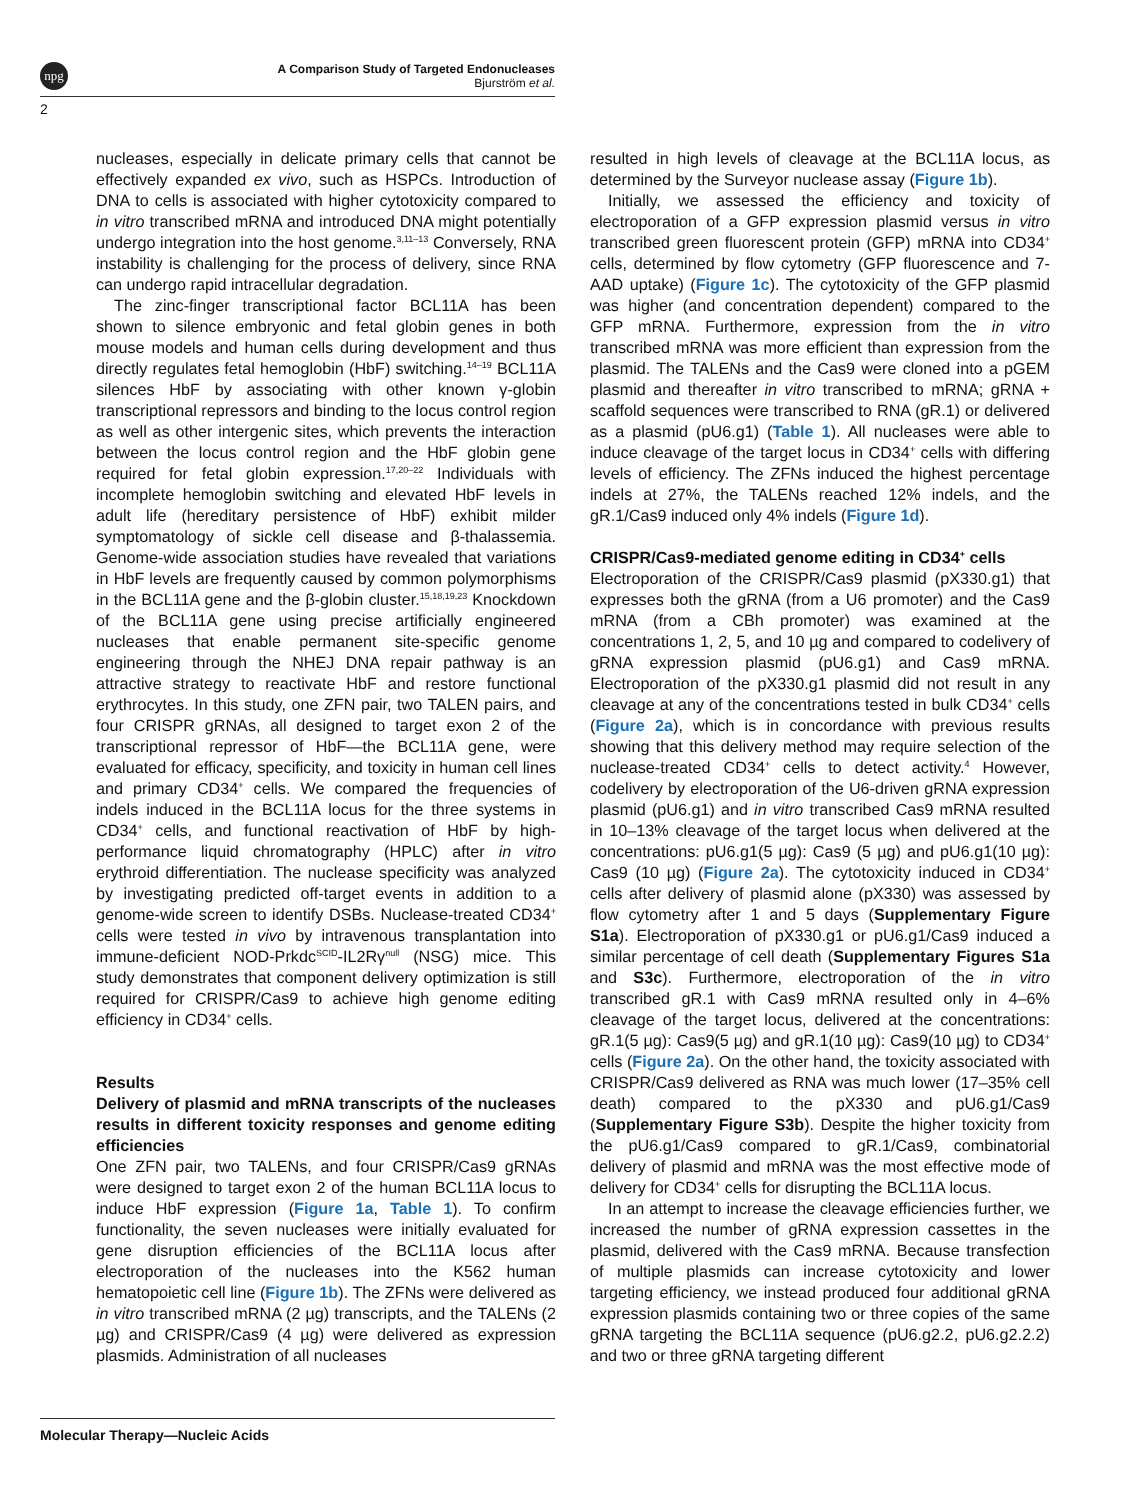npg
A Comparison Study of Targeted Endonucleases
Bjurström et al.
2
nucleases, especially in delicate primary cells that cannot be effectively expanded ex vivo, such as HSPCs. Introduction of DNA to cells is associated with higher cytotoxicity compared to in vitro transcribed mRNA and introduced DNA might potentially undergo integration into the host genome.<sup>3,11–13</sup> Conversely, RNA instability is challenging for the process of delivery, since RNA can undergo rapid intracellular degradation.
The zinc-finger transcriptional factor BCL11A has been shown to silence embryonic and fetal globin genes in both mouse models and human cells during development and thus directly regulates fetal hemoglobin (HbF) switching.<sup>14–19</sup> BCL11A silences HbF by associating with other known γ-globin transcriptional repressors and binding to the locus control region as well as other intergenic sites, which prevents the interaction between the locus control region and the HbF globin gene required for fetal globin expression.<sup>17,20–22</sup> Individuals with incomplete hemoglobin switching and elevated HbF levels in adult life (hereditary persistence of HbF) exhibit milder symptomatology of sickle cell disease and β-thalassemia. Genome-wide association studies have revealed that variations in HbF levels are frequently caused by common polymorphisms in the BCL11A gene and the β-globin cluster.<sup>15,18,19,23</sup> Knockdown of the BCL11A gene using precise artificially engineered nucleases that enable permanent site-specific genome engineering through the NHEJ DNA repair pathway is an attractive strategy to reactivate HbF and restore functional erythrocytes. In this study, one ZFN pair, two TALEN pairs, and four CRISPR gRNAs, all designed to target exon 2 of the transcriptional repressor of HbF—the BCL11A gene, were evaluated for efficacy, specificity, and toxicity in human cell lines and primary CD34<sup>+</sup> cells. We compared the frequencies of indels induced in the BCL11A locus for the three systems in CD34<sup>+</sup> cells, and functional reactivation of HbF by high-performance liquid chromatography (HPLC) after in vitro erythroid differentiation. The nuclease specificity was analyzed by investigating predicted off-target events in addition to a genome-wide screen to identify DSBs. Nuclease-treated CD34<sup>+</sup> cells were tested in vivo by intravenous transplantation into immune-deficient NOD-Prkdc<sup>SCID</sup>-IL2Rγ<sup>null</sup> (NSG) mice. This study demonstrates that component delivery optimization is still required for CRISPR/Cas9 to achieve high genome editing efficiency in CD34<sup>+</sup> cells.
Results
Delivery of plasmid and mRNA transcripts of the nucleases results in different toxicity responses and genome editing efficiencies
One ZFN pair, two TALENs, and four CRISPR/Cas9 gRNAs were designed to target exon 2 of the human BCL11A locus to induce HbF expression (Figure 1a, Table 1). To confirm functionality, the seven nucleases were initially evaluated for gene disruption efficiencies of the BCL11A locus after electroporation of the nucleases into the K562 human hematopoietic cell line (Figure 1b). The ZFNs were delivered as in vitro transcribed mRNA (2 µg) transcripts, and the TALENs (2 µg) and CRISPR/Cas9 (4 µg) were delivered as expression plasmids. Administration of all nucleases
resulted in high levels of cleavage at the BCL11A locus, as determined by the Surveyor nuclease assay (Figure 1b).
Initially, we assessed the efficiency and toxicity of electroporation of a GFP expression plasmid versus in vitro transcribed green fluorescent protein (GFP) mRNA into CD34<sup>+</sup> cells, determined by flow cytometry (GFP fluorescence and 7-AAD uptake) (Figure 1c). The cytotoxicity of the GFP plasmid was higher (and concentration dependent) compared to the GFP mRNA. Furthermore, expression from the in vitro transcribed mRNA was more efficient than expression from the plasmid. The TALENs and the Cas9 were cloned into a pGEM plasmid and thereafter in vitro transcribed to mRNA; gRNA + scaffold sequences were transcribed to RNA (gR.1) or delivered as a plasmid (pU6.g1) (Table 1). All nucleases were able to induce cleavage of the target locus in CD34<sup>+</sup> cells with differing levels of efficiency. The ZFNs induced the highest percentage indels at 27%, the TALENs reached 12% indels, and the gR.1/Cas9 induced only 4% indels (Figure 1d).
CRISPR/Cas9-mediated genome editing in CD34<sup>+</sup> cells
Electroporation of the CRISPR/Cas9 plasmid (pX330.g1) that expresses both the gRNA (from a U6 promoter) and the Cas9 mRNA (from a CBh promoter) was examined at the concentrations 1, 2, 5, and 10 µg and compared to codelivery of gRNA expression plasmid (pU6.g1) and Cas9 mRNA. Electroporation of the pX330.g1 plasmid did not result in any cleavage at any of the concentrations tested in bulk CD34<sup>+</sup> cells (Figure 2a), which is in concordance with previous results showing that this delivery method may require selection of the nuclease-treated CD34<sup>+</sup> cells to detect activity.<sup>4</sup> However, codelivery by electroporation of the U6-driven gRNA expression plasmid (pU6.g1) and in vitro transcribed Cas9 mRNA resulted in 10–13% cleavage of the target locus when delivered at the concentrations: pU6.g1(5 µg): Cas9 (5 µg) and pU6.g1(10 µg): Cas9 (10 µg) (Figure 2a). The cytotoxicity induced in CD34<sup>+</sup> cells after delivery of plasmid alone (pX330) was assessed by flow cytometry after 1 and 5 days (Supplementary Figure S1a). Electroporation of pX330.g1 or pU6.g1/Cas9 induced a similar percentage of cell death (Supplementary Figures S1a and S3c). Furthermore, electroporation of the in vitro transcribed gR.1 with Cas9 mRNA resulted only in 4–6% cleavage of the target locus, delivered at the concentrations: gR.1(5 µg): Cas9(5 µg) and gR.1(10 µg): Cas9(10 µg) to CD34<sup>+</sup> cells (Figure 2a). On the other hand, the toxicity associated with CRISPR/Cas9 delivered as RNA was much lower (17–35% cell death) compared to the pX330 and pU6.g1/Cas9 (Supplementary Figure S3b). Despite the higher toxicity from the pU6.g1/Cas9 compared to gR.1/Cas9, combinatorial delivery of plasmid and mRNA was the most effective mode of delivery for CD34<sup>+</sup> cells for disrupting the BCL11A locus.
In an attempt to increase the cleavage efficiencies further, we increased the number of gRNA expression cassettes in the plasmid, delivered with the Cas9 mRNA. Because transfection of multiple plasmids can increase cytotoxicity and lower targeting efficiency, we instead produced four additional gRNA expression plasmids containing two or three copies of the same gRNA targeting the BCL11A sequence (pU6.g2.2, pU6.g2.2.2) and two or three gRNA targeting different
Molecular Therapy—Nucleic Acids